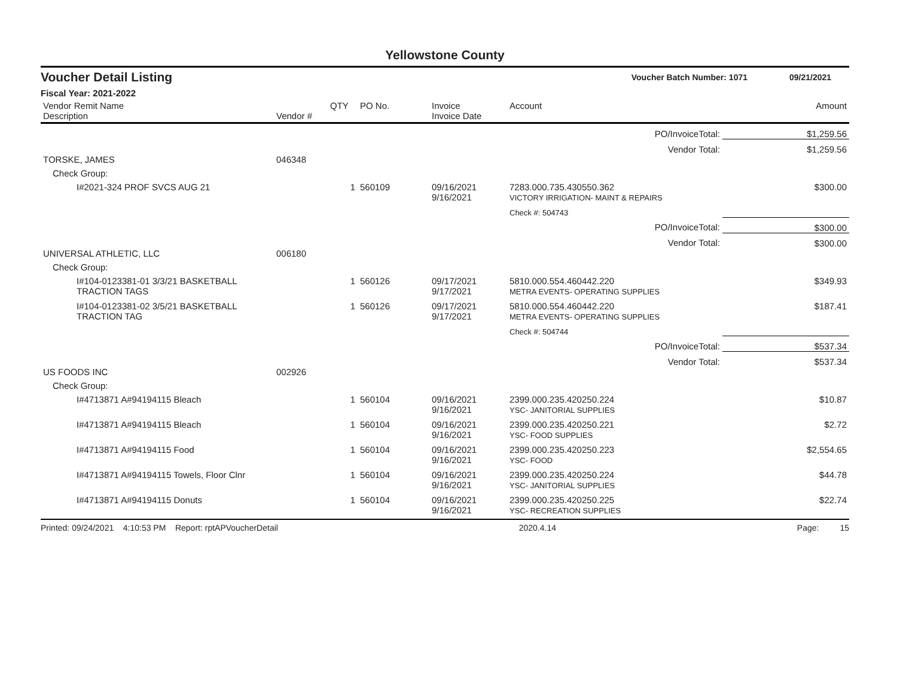Yellowstone County
Voucher Detail Listing Voucher Batch Number: 1071 09/21/2021
Fiscal Year: 2021-2022
| Vendor Remit Name Description | Vendor # | QTY | PO No. | Invoice Invoice Date | Account | Amount |
| --- | --- | --- | --- | --- | --- | --- |
| PO/InvoiceTotal: | | | | | | $1,259.56 |
| Vendor Total: | | | | | | $1,259.56 |
| TORSKE, JAMES | 046348 | | | | | |
| Check Group: | | | | | | |
| I#2021-324 PROF SVCS AUG 21 | | 1 | 560109 | 09/16/2021 9/16/2021 | 7283.000.735.430550.362 VICTORY IRRIGATION- MAINT & REPAIRS | $300.00 |
| | | | | | Check #: 504743 | |
| PO/InvoiceTotal: | | | | | | $300.00 |
| Vendor Total: | | | | | | $300.00 |
| UNIVERSAL ATHLETIC, LLC | 006180 | | | | | |
| Check Group: | | | | | | |
| I#104-0123381-01 3/3/21 BASKETBALL TRACTION TAGS | | 1 | 560126 | 09/17/2021 9/17/2021 | 5810.000.554.460442.220 METRA EVENTS- OPERATING SUPPLIES | $349.93 |
| I#104-0123381-02 3/5/21 BASKETBALL TRACTION TAG | | 1 | 560126 | 09/17/2021 9/17/2021 | 5810.000.554.460442.220 METRA EVENTS- OPERATING SUPPLIES | $187.41 |
| | | | | | Check #: 504744 | |
| PO/InvoiceTotal: | | | | | | $537.34 |
| Vendor Total: | | | | | | $537.34 |
| US FOODS INC | 002926 | | | | | |
| Check Group: | | | | | | |
| I#4713871 A#94194115 Bleach | | 1 | 560104 | 09/16/2021 9/16/2021 | 2399.000.235.420250.224 YSC- JANITORIAL SUPPLIES | $10.87 |
| I#4713871 A#94194115 Bleach | | 1 | 560104 | 09/16/2021 9/16/2021 | 2399.000.235.420250.221 YSC- FOOD SUPPLIES | $2.72 |
| I#4713871 A#94194115 Food | | 1 | 560104 | 09/16/2021 9/16/2021 | 2399.000.235.420250.223 YSC- FOOD | $2,554.65 |
| I#4713871 A#94194115 Towels, Floor Clnr | | 1 | 560104 | 09/16/2021 9/16/2021 | 2399.000.235.420250.224 YSC- JANITORIAL SUPPLIES | $44.78 |
| I#4713871 A#94194115 Donuts | | 1 | 560104 | 09/16/2021 9/16/2021 | 2399.000.235.420250.225 YSC- RECREATION SUPPLIES | $22.74 |
Printed: 09/24/2021 4:10:53 PM Report: rptAPVoucherDetail 2020.4.14 Page: 15